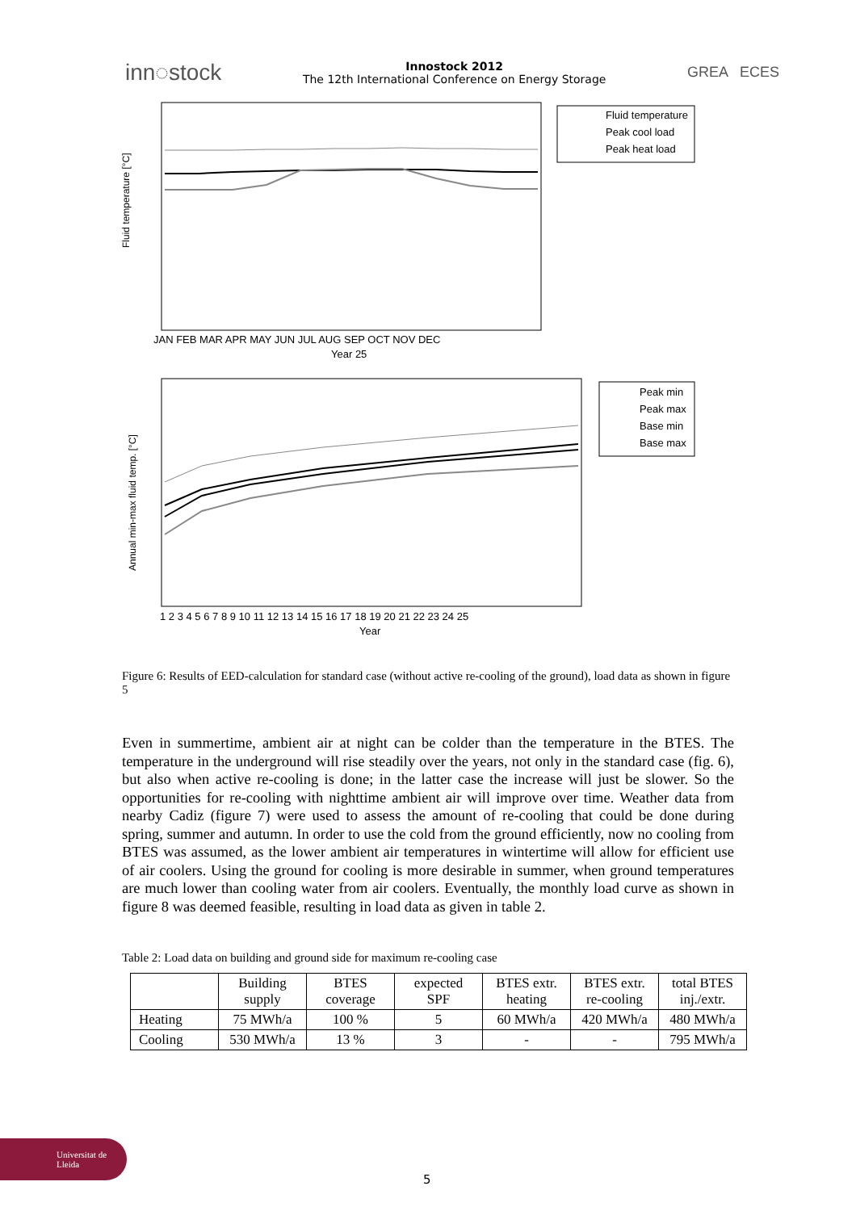inn◌stock
Innostock 2012
The 12th International Conference on Energy Storage
GREA ECES
Fluid temperature [°C]
JAN FEB MAR APR MAY JUN JUL AUG SEP OCT NOV DEC
Year 25
Fluid temperature
Peak cool load
Peak heat load
Annual min-max fluid temp. [°C]
1 2 3 4 5 6 7 8 9 10 11 12 13 14 15 16 17 18 19 20 21 22 23 24 25
Year
Peak min
Peak max
Base min
Base max
Figure 6: Results of EED-calculation for standard case (without active re-cooling of the ground), load data as shown in figure 5
Even in summertime, ambient air at night can be colder than the temperature in the BTES. The temperature in the underground will rise steadily over the years, not only in the standard case (fig. 6), but also when active re-cooling is done; in the latter case the increase will just be slower. So the opportunities for re-cooling with nighttime ambient air will improve over time. Weather data from nearby Cadiz (figure 7) were used to assess the amount of re-cooling that could be done during spring, summer and autumn. In order to use the cold from the ground efficiently, now no cooling from BTES was assumed, as the lower ambient air temperatures in wintertime will allow for efficient use of air coolers. Using the ground for cooling is more desirable in summer, when ground temperatures are much lower than cooling water from air coolers. Eventually, the monthly load curve as shown in figure 8 was deemed feasible, resulting in load data as given in table 2.
Table 2: Load data on building and ground side for maximum re-cooling case
| | Building supply | BTES coverage | expected SPF | BTES extr. heating | BTES extr. re-cooling | total BTES inj./extr. |
| --- | --- | --- | --- | --- | --- | --- |
| Heating | 75 MWh/a | 100 % | 5 | 60 MWh/a | 420 MWh/a | 480 MWh/a |
| Cooling | 530 MWh/a | 13 % | 3 | - | - | 795 MWh/a |
Universitat de Lleida
5